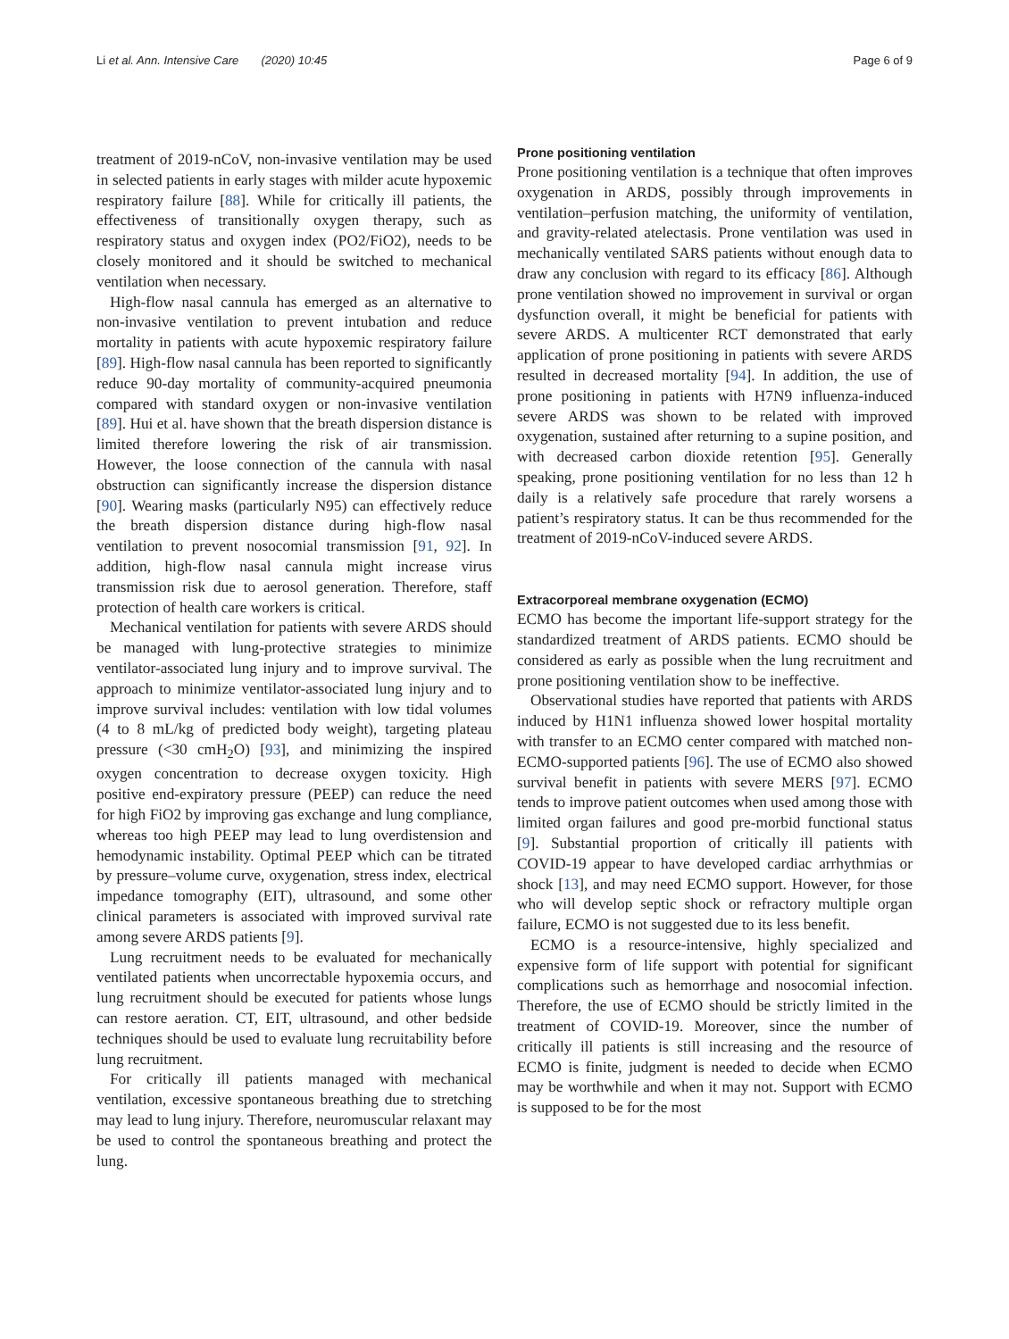Li et al. Ann. Intensive Care (2020) 10:45
Page 6 of 9
treatment of 2019-nCoV, non-invasive ventilation may be used in selected patients in early stages with milder acute hypoxemic respiratory failure [88]. While for critically ill patients, the effectiveness of transitionally oxygen therapy, such as respiratory status and oxygen index (PO2/FiO2), needs to be closely monitored and it should be switched to mechanical ventilation when necessary.
High-flow nasal cannula has emerged as an alternative to non-invasive ventilation to prevent intubation and reduce mortality in patients with acute hypoxemic respiratory failure [89]. High-flow nasal cannula has been reported to significantly reduce 90-day mortality of community-acquired pneumonia compared with standard oxygen or non-invasive ventilation [89]. Hui et al. have shown that the breath dispersion distance is limited therefore lowering the risk of air transmission. However, the loose connection of the cannula with nasal obstruction can significantly increase the dispersion distance [90]. Wearing masks (particularly N95) can effectively reduce the breath dispersion distance during high-flow nasal ventilation to prevent nosocomial transmission [91, 92]. In addition, high-flow nasal cannula might increase virus transmission risk due to aerosol generation. Therefore, staff protection of health care workers is critical.
Mechanical ventilation for patients with severe ARDS should be managed with lung-protective strategies to minimize ventilator-associated lung injury and to improve survival. The approach to minimize ventilator-associated lung injury and to improve survival includes: ventilation with low tidal volumes (4 to 8 mL/kg of predicted body weight), targeting plateau pressure (<30 cmH<sub>2</sub>O) [93], and minimizing the inspired oxygen concentration to decrease oxygen toxicity. High positive end-expiratory pressure (PEEP) can reduce the need for high FiO2 by improving gas exchange and lung compliance, whereas too high PEEP may lead to lung overdistension and hemodynamic instability. Optimal PEEP which can be titrated by pressure–volume curve, oxygenation, stress index, electrical impedance tomography (EIT), ultrasound, and some other clinical parameters is associated with improved survival rate among severe ARDS patients [9].
Lung recruitment needs to be evaluated for mechanically ventilated patients when uncorrectable hypoxemia occurs, and lung recruitment should be executed for patients whose lungs can restore aeration. CT, EIT, ultrasound, and other bedside techniques should be used to evaluate lung recruitability before lung recruitment.
For critically ill patients managed with mechanical ventilation, excessive spontaneous breathing due to stretching may lead to lung injury. Therefore, neuromuscular relaxant may be used to control the spontaneous breathing and protect the lung.
Prone positioning ventilation
Prone positioning ventilation is a technique that often improves oxygenation in ARDS, possibly through improvements in ventilation–perfusion matching, the uniformity of ventilation, and gravity-related atelectasis. Prone ventilation was used in mechanically ventilated SARS patients without enough data to draw any conclusion with regard to its efficacy [86]. Although prone ventilation showed no improvement in survival or organ dysfunction overall, it might be beneficial for patients with severe ARDS. A multicenter RCT demonstrated that early application of prone positioning in patients with severe ARDS resulted in decreased mortality [94]. In addition, the use of prone positioning in patients with H7N9 influenza-induced severe ARDS was shown to be related with improved oxygenation, sustained after returning to a supine position, and with decreased carbon dioxide retention [95]. Generally speaking, prone positioning ventilation for no less than 12 h daily is a relatively safe procedure that rarely worsens a patient’s respiratory status. It can be thus recommended for the treatment of 2019-nCoV-induced severe ARDS.
Extracorporeal membrane oxygenation (ECMO)
ECMO has become the important life-support strategy for the standardized treatment of ARDS patients. ECMO should be considered as early as possible when the lung recruitment and prone positioning ventilation show to be ineffective.
Observational studies have reported that patients with ARDS induced by H1N1 influenza showed lower hospital mortality with transfer to an ECMO center compared with matched non-ECMO-supported patients [96]. The use of ECMO also showed survival benefit in patients with severe MERS [97]. ECMO tends to improve patient outcomes when used among those with limited organ failures and good pre-morbid functional status [9]. Substantial proportion of critically ill patients with COVID-19 appear to have developed cardiac arrhythmias or shock [13], and may need ECMO support. However, for those who will develop septic shock or refractory multiple organ failure, ECMO is not suggested due to its less benefit.
ECMO is a resource-intensive, highly specialized and expensive form of life support with potential for significant complications such as hemorrhage and nosocomial infection. Therefore, the use of ECMO should be strictly limited in the treatment of COVID-19. Moreover, since the number of critically ill patients is still increasing and the resource of ECMO is finite, judgment is needed to decide when ECMO may be worthwhile and when it may not. Support with ECMO is supposed to be for the most